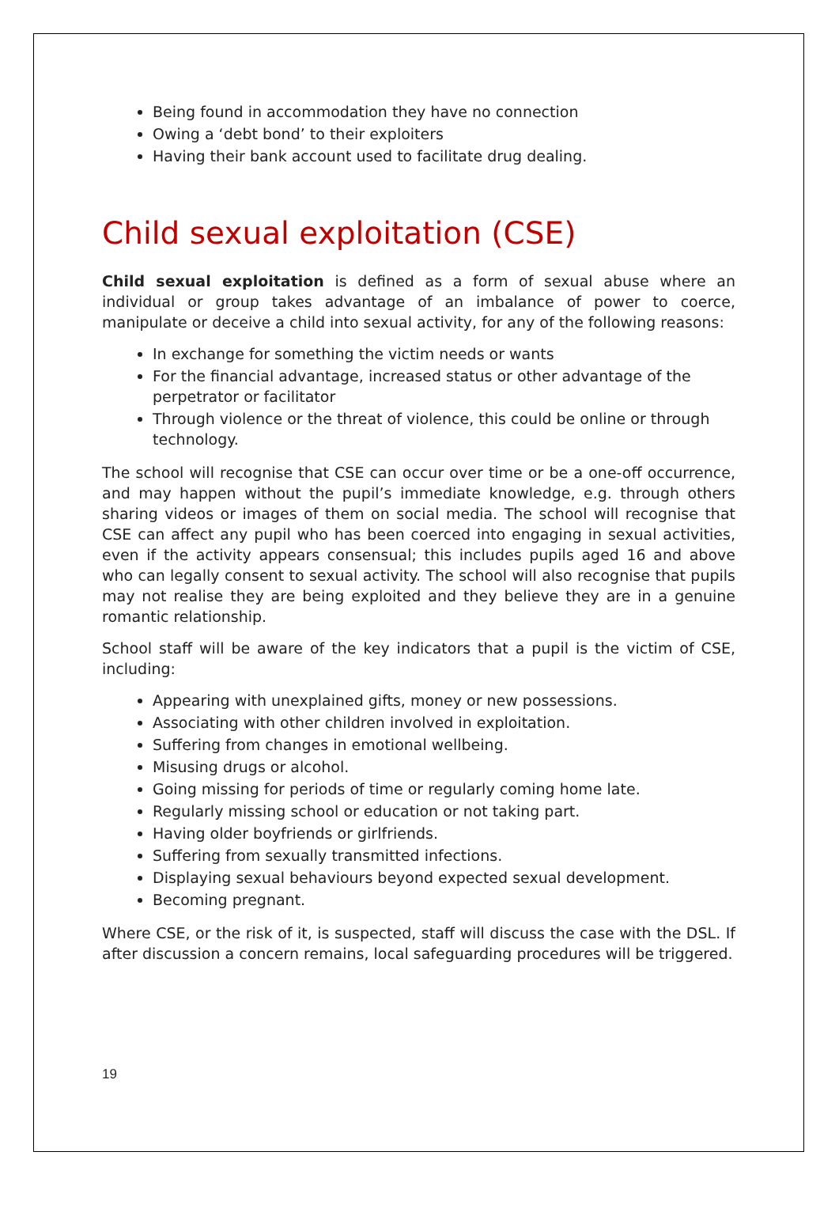Being found in accommodation they have no connection
Owing a ‘debt bond’ to their exploiters
Having their bank account used to facilitate drug dealing.
Child sexual exploitation (CSE)
Child sexual exploitation is defined as a form of sexual abuse where an individual or group takes advantage of an imbalance of power to coerce, manipulate or deceive a child into sexual activity, for any of the following reasons:
In exchange for something the victim needs or wants
For the financial advantage, increased status or other advantage of the perpetrator or facilitator
Through violence or the threat of violence, this could be online or through technology.
The school will recognise that CSE can occur over time or be a one-off occurrence, and may happen without the pupil’s immediate knowledge, e.g. through others sharing videos or images of them on social media. The school will recognise that CSE can affect any pupil who has been coerced into engaging in sexual activities, even if the activity appears consensual; this includes pupils aged 16 and above who can legally consent to sexual activity. The school will also recognise that pupils may not realise they are being exploited and they believe they are in a genuine romantic relationship.
School staff will be aware of the key indicators that a pupil is the victim of CSE, including:
Appearing with unexplained gifts, money or new possessions.
Associating with other children involved in exploitation.
Suffering from changes in emotional wellbeing.
Misusing drugs or alcohol.
Going missing for periods of time or regularly coming home late.
Regularly missing school or education or not taking part.
Having older boyfriends or girlfriends.
Suffering from sexually transmitted infections.
Displaying sexual behaviours beyond expected sexual development.
Becoming pregnant.
Where CSE, or the risk of it, is suspected, staff will discuss the case with the DSL. If after discussion a concern remains, local safeguarding procedures will be triggered.
19